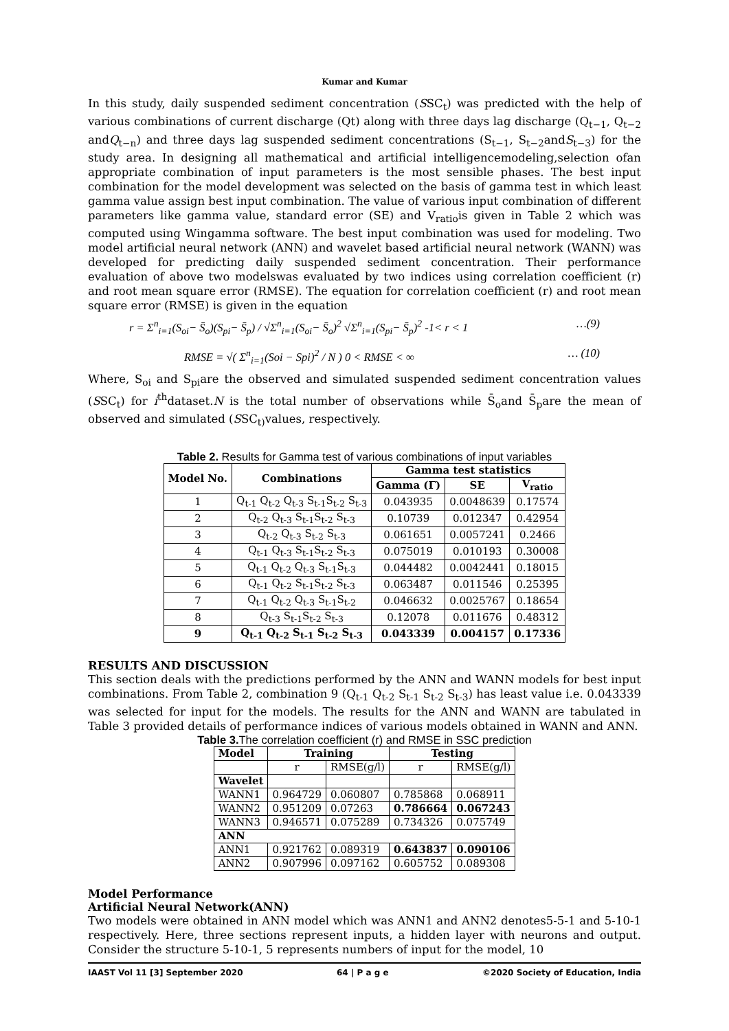Kumar and Kumar
In this study, daily suspended sediment concentration (SSC<sub>t</sub>) was predicted with the help of various combinations of current discharge (Qt) along with three days lag discharge (Q<sub>t−1</sub>, Q<sub>t−2</sub> andQ<sub>t−n</sub>) and three days lag suspended sediment concentrations (S<sub>t−1</sub>, S<sub>t−2</sub>andS<sub>t−3</sub>) for the study area. In designing all mathematical and artificial intelligencemodeling,selection ofan appropriate combination of input parameters is the most sensible phases. The best input combination for the model development was selected on the basis of gamma test in which least gamma value assign best input combination. The value of various input combination of different parameters like gamma value, standard error (SE) and V<sub>ratio</sub>is given in Table 2 which was computed using Wingamma software. The best input combination was used for modeling. Two model artificial neural network (ANN) and wavelet based artificial neural network (WANN) was developed for predicting daily suspended sediment concentration. Their performance evaluation of above two modelswas evaluated by two indices using correlation coefficient (r) and root mean square error (RMSE). The equation for correlation coefficient (r) and root mean square error (RMSE) is given in the equation
r = Σ<sup>n</sup><sub>i=1</sub>(S<sub>oi</sub>− S̄<sub>o</sub>)(S<sub>pi</sub>− S̄<sub>p</sub>) / √Σ<sup>n</sup><sub>i=1</sub>(S<sub>oi</sub>− S̄<sub>o</sub>)<sup>2</sup> √Σ<sup>n</sup><sub>i=1</sub>(S<sub>pi</sub>− S̄<sub>p</sub>)<sup>2</sup> -1< r < 1 …(9)
RMSE = √( Σ<sup>n</sup><sub>i=1</sub>(Soi − Spi)<sup>2</sup> / N ) 0 < RMSE < ∞ … (10)
Where, S<sub>oi</sub> and S<sub>pi</sub>are the observed and simulated suspended sediment concentration values (SSC<sub>t</sub>) for i<sup>th</sup>dataset.N is the total number of observations while S̄<sub>o</sub>and S̄<sub>p</sub>are the mean of observed and simulated (SSC<sub>t)</sub>values, respectively.
Table 2. Results for Gamma test of various combinations of input variables
| Model No. | Combinations | Gamma test statistics | | |
| --- | --- | --- | --- | --- |
| | | Gamma (Γ) | SE | V<sub>ratio</sub> |
| 1 | Q<sub>t-1</sub> Q<sub>t-2</sub> Q<sub>t-3</sub> S<sub>t-1</sub>S<sub>t-2</sub> S<sub>t-3</sub> | 0.043935 | 0.0048639 | 0.17574 |
| 2 | Q<sub>t-2</sub> Q<sub>t-3</sub> S<sub>t-1</sub>S<sub>t-2</sub> S<sub>t-3</sub> | 0.10739 | 0.012347 | 0.42954 |
| 3 | Q<sub>t-2</sub> Q<sub>t-3</sub> S<sub>t-2</sub> S<sub>t-3</sub> | 0.061651 | 0.0057241 | 0.2466 |
| 4 | Q<sub>t-1</sub> Q<sub>t-3</sub> S<sub>t-1</sub>S<sub>t-2</sub> S<sub>t-3</sub> | 0.075019 | 0.010193 | 0.30008 |
| 5 | Q<sub>t-1</sub> Q<sub>t-2</sub> Q<sub>t-3</sub> S<sub>t-1</sub>S<sub>t-3</sub> | 0.044482 | 0.0042441 | 0.18015 |
| 6 | Q<sub>t-1</sub> Q<sub>t-2</sub> S<sub>t-1</sub>S<sub>t-2</sub> S<sub>t-3</sub> | 0.063487 | 0.011546 | 0.25395 |
| 7 | Q<sub>t-1</sub> Q<sub>t-2</sub> Q<sub>t-3</sub> S<sub>t-1</sub>S<sub>t-2</sub> | 0.046632 | 0.0025767 | 0.18654 |
| 8 | Q<sub>t-3</sub> S<sub>t-1</sub>S<sub>t-2</sub> S<sub>t-3</sub> | 0.12078 | 0.011676 | 0.48312 |
| 9 | Q<sub>t-1</sub> Q<sub>t-2</sub> S<sub>t-1</sub> S<sub>t-2</sub> S<sub>t-3</sub> | 0.043339 | 0.004157 | 0.17336 |
RESULTS AND DISCUSSION
This section deals with the predictions performed by the ANN and WANN models for best input combinations. From Table 2, combination 9 (Q<sub>t-1</sub> Q<sub>t-2</sub> S<sub>t-1</sub> S<sub>t-2</sub> S<sub>t-3</sub>) has least value i.e. 0.043339 was selected for input for the models. The results for the ANN and WANN are tabulated in Table 3 provided details of performance indices of various models obtained in WANN and ANN.
Table 3. The correlation coefficient (r) and RMSE in SSC prediction
| Model | Training | | Testing | |
| --- | --- | --- | --- | --- |
| | r | RMSE(g/l) | r | RMSE(g/l) |
| Wavelet | | | | |
| WANN1 | 0.964729 | 0.060807 | 0.785868 | 0.068911 |
| WANN2 | 0.951209 | 0.07263 | 0.786664 | 0.067243 |
| WANN3 | 0.946571 | 0.075289 | 0.734326 | 0.075749 |
| ANN | | | | |
| ANN1 | 0.921762 | 0.089319 | 0.643837 | 0.090106 |
| ANN2 | 0.907996 | 0.097162 | 0.605752 | 0.089308 |
Model Performance
Artificial Neural Network(ANN)
Two models were obtained in ANN model which was ANN1 and ANN2 denotes5-5-1 and 5-10-1 respectively. Here, three sections represent inputs, a hidden layer with neurons and output. Consider the structure 5-10-1, 5 represents numbers of input for the model, 10
IAAST Vol 11 [3] September 2020 64 | P a g e ©2020 Society of Education, India